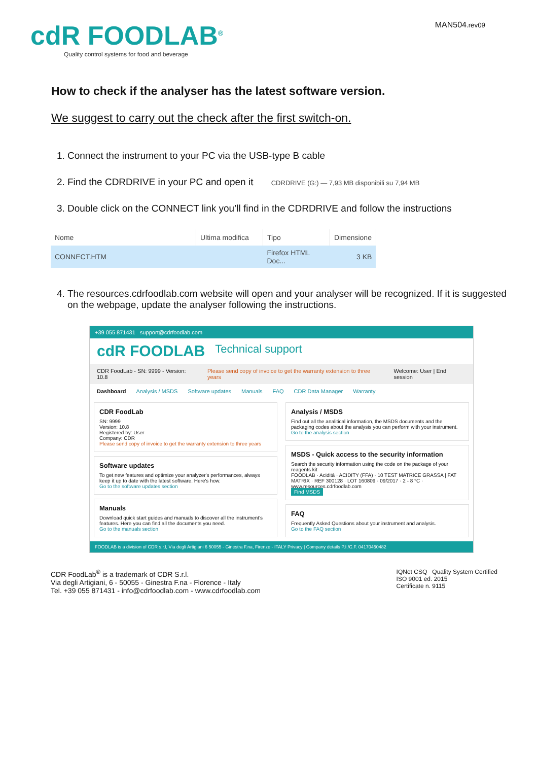cdR FOODLAB<sup>®</sup>
Quality control systems for food and beverage
MAN504.rev09
How to check if the analyser has the latest software version.
We suggest to carry out the check after the first switch-on.
1. Connect the instrument to your PC via the USB-type B cable
2. Find the CDRDRIVE in your PC and open it CDRDRIVE (G:) — 7,93 MB disponibili su 7,94 MB
3. Double click on the CONNECT link you’ll find in the CDRDRIVE and follow the instructions
| Nome | Ultima modifica | Tipo | Dimensione |
| --- | --- | --- | --- |
| CONNECT.HTM | | Firefox HTML Doc... | 3 KB |
4. The resources.cdrfoodlab.com website will open and your analyser will be recognized. If it is suggested on the webpage, update the analyser following the instructions.
+39 055 871431 support@cdrfoodlab.com
cdR FOODLAB Technical support
CDR FoodLab - SN: 9999 - Version: 10.8 Please send copy of invoice to get the warranty extension to three years Welcome: User | End session
Dashboard Analysis / MSDS Software updates Manuals FAQ CDR Data Manager Warranty
CDR FoodLab
SN: 9999
Version: 10.8
Registered by: User
Company: CDR
Please send copy of invoice to get the warranty extension to three years
Software updates
To get new features and optimize your analyzer's performances, always keep it up to date with the latest software. Here's how.
Go to the software updates section
Manuals
Download quick start guides and manuals to discover all the instrument's features. Here you can find all the documents you need.
Go to the manuals section
Analysis / MSDS
Find out all the analitical information, the MSDS documents and the packaging codes about the analysis you can perform with your instrument.
Go to the analysis section
MSDS - Quick access to the security information
Search the security information using the code on the package of your reagents kit
FOODLAB · Acidità · ACIDITY (FFA) · 10 TEST MATRICE GRASSA | FAT MATRIX · REF 300128 · LOT 160809 · 09/2017 · 2 - 8 °C · www.resources.cdrfoodlab.com
Find MSDS
FAQ
Frequently Asked Questions about your instrument and analysis.
Go to the FAQ section
FOODLAB is a division of CDR s.r.l, Via degli Artigiani 6 50055 - Ginestra F.na, Firenze - ITALY Privacy | Company details P.I./C.F. 04170450482
CDR FoodLab<sup>®</sup> is a trademark of CDR S.r.l.
Via degli Artigiani, 6 - 50055 - Ginestra F.na - Florence - Italy
Tel. +39 055 871431 - info@cdrfoodlab.com - www.cdrfoodlab.com
IQNet CSQ Quality System Certified
ISO 9001 ed. 2015
Certificate n. 9115